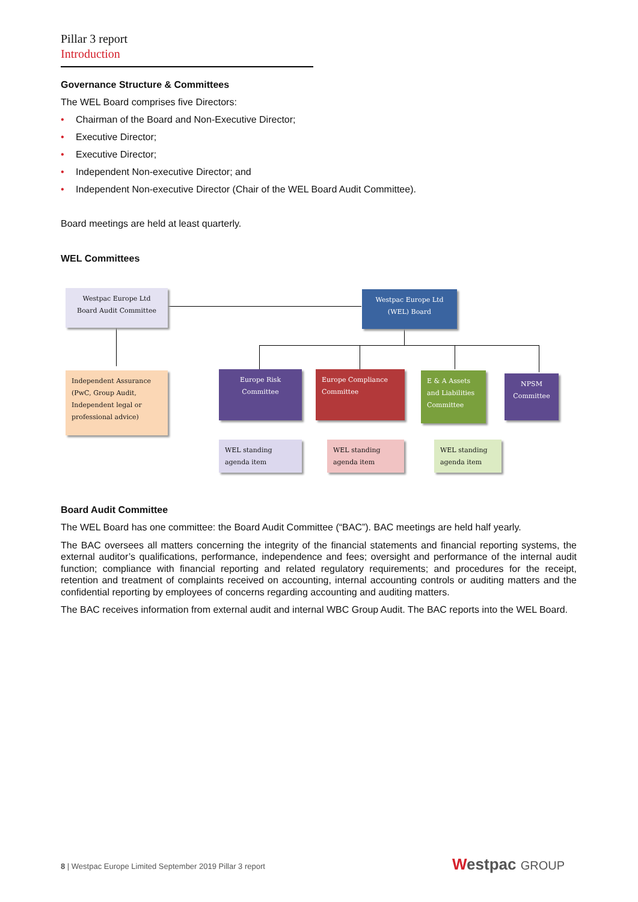Pillar 3 report
Introduction
Governance Structure & Committees
The WEL Board comprises five Directors:
• Chairman of the Board and Non-Executive Director;
• Executive Director;
• Executive Director;
• Independent Non-executive Director; and
• Independent Non-executive Director (Chair of the WEL Board Audit Committee).
Board meetings are held at least quarterly.
WEL Committees
Westpac Europe Ltd
Board Audit Committee
Westpac Europe Ltd
(WEL) Board
Independent Assurance (PwC, Group Audit, Independent legal or professional advice)
Europe Risk
Committee
Europe Compliance Committee
E & A Assets and Liabilities Committee
NPSM
Committee
WEL standing agenda item
WEL standing agenda item
WEL standing agenda item
Board Audit Committee
The WEL Board has one committee: the Board Audit Committee (“BAC”). BAC meetings are held half yearly.
The BAC oversees all matters concerning the integrity of the financial statements and financial reporting systems, the external auditor’s qualifications, performance, independence and fees; oversight and performance of the internal audit function; compliance with financial reporting and related regulatory requirements; and procedures for the receipt, retention and treatment of complaints received on accounting, internal accounting controls or auditing matters and the confidential reporting by employees of concerns regarding accounting and auditing matters.
The BAC receives information from external audit and internal WBC Group Audit. The BAC reports into the WEL Board.
8 | Westpac Europe Limited September 2019 Pillar 3 report
Westpac GROUP